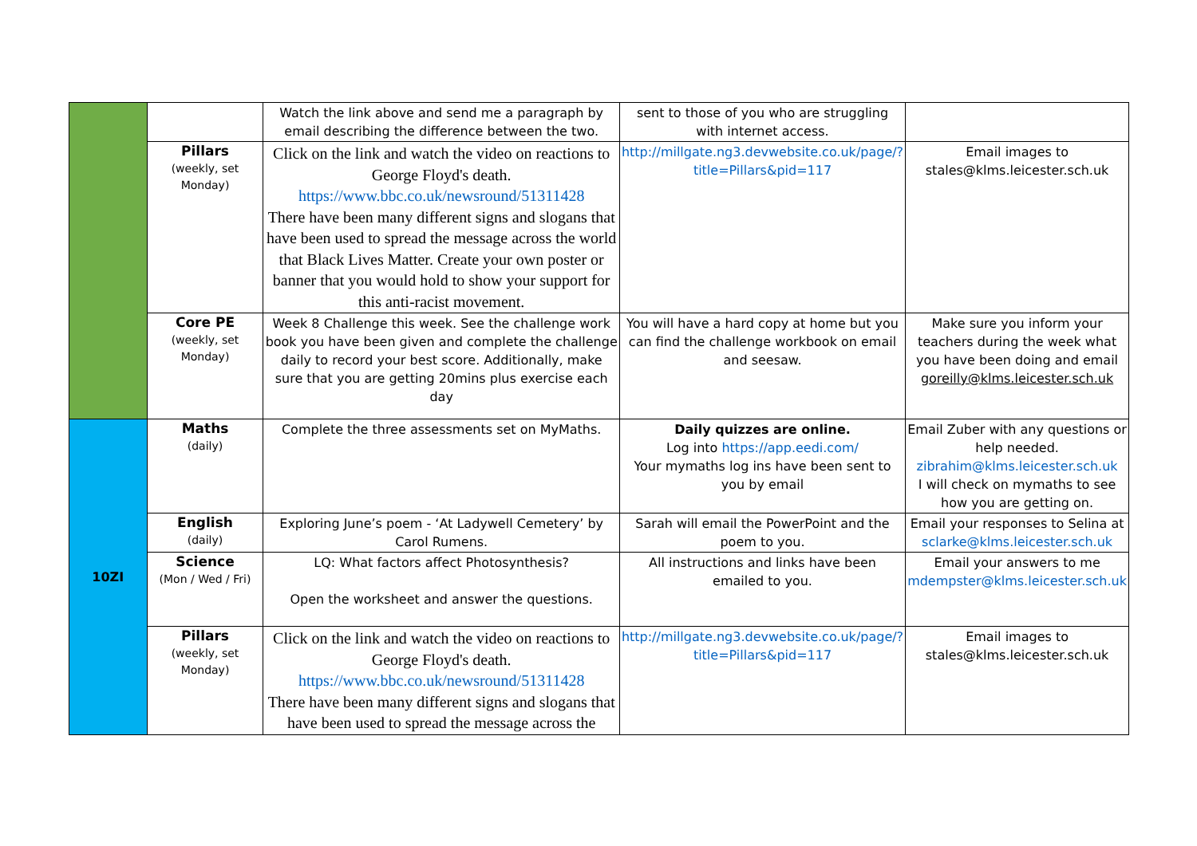| | | Watch the link above and send me a paragraph by email describing the difference between the two. | sent to those of you who are struggling with internet access. | |
| | Pillars (weekly, set Monday) | Click on the link and watch the video on reactions to George Floyd's death. https://www.bbc.co.uk/newsround/51311428 There have been many different signs and slogans that have been used to spread the message across the world that Black Lives Matter. Create your own poster or banner that you would hold to show your support for this anti-racist movement. | http://millgate.ng3.devwebsite.co.uk/page/?title=Pillars&pid=117 | Email images to stales@klms.leicester.sch.uk |
| | Core PE (weekly, set Monday) | Week 8 Challenge this week. See the challenge work book you have been given and complete the challenge daily to record your best score. Additionally, make sure that you are getting 20mins plus exercise each day | You will have a hard copy at home but you can find the challenge workbook on email and seesaw. | Make sure you inform your teachers during the week what you have been doing and email goreilly@klms.leicester.sch.uk |
| 10ZI | Maths (daily) | Complete the three assessments set on MyMaths. | Daily quizzes are online. Log into https://app.eedi.com/ Your mymaths log ins have been sent to you by email | Email Zuber with any questions or help needed. zibrahim@klms.leicester.sch.uk I will check on mymaths to see how you are getting on. |
| | English (daily) | Exploring June’s poem - ‘At Ladywell Cemetery’ by Carol Rumens. | Sarah will email the PowerPoint and the poem to you. | Email your responses to Selina at sclarke@klms.leicester.sch.uk |
| | Science (Mon / Wed / Fri) | LQ: What factors affect Photosynthesis? Open the worksheet and answer the questions. | All instructions and links have been emailed to you. | Email your answers to me mdempster@klms.leicester.sch.uk |
| | Pillars (weekly, set Monday) | Click on the link and watch the video on reactions to George Floyd's death. https://www.bbc.co.uk/newsround/51311428 There have been many different signs and slogans that have been used to spread the message across the | http://millgate.ng3.devwebsite.co.uk/page/?title=Pillars&pid=117 | Email images to stales@klms.leicester.sch.uk |